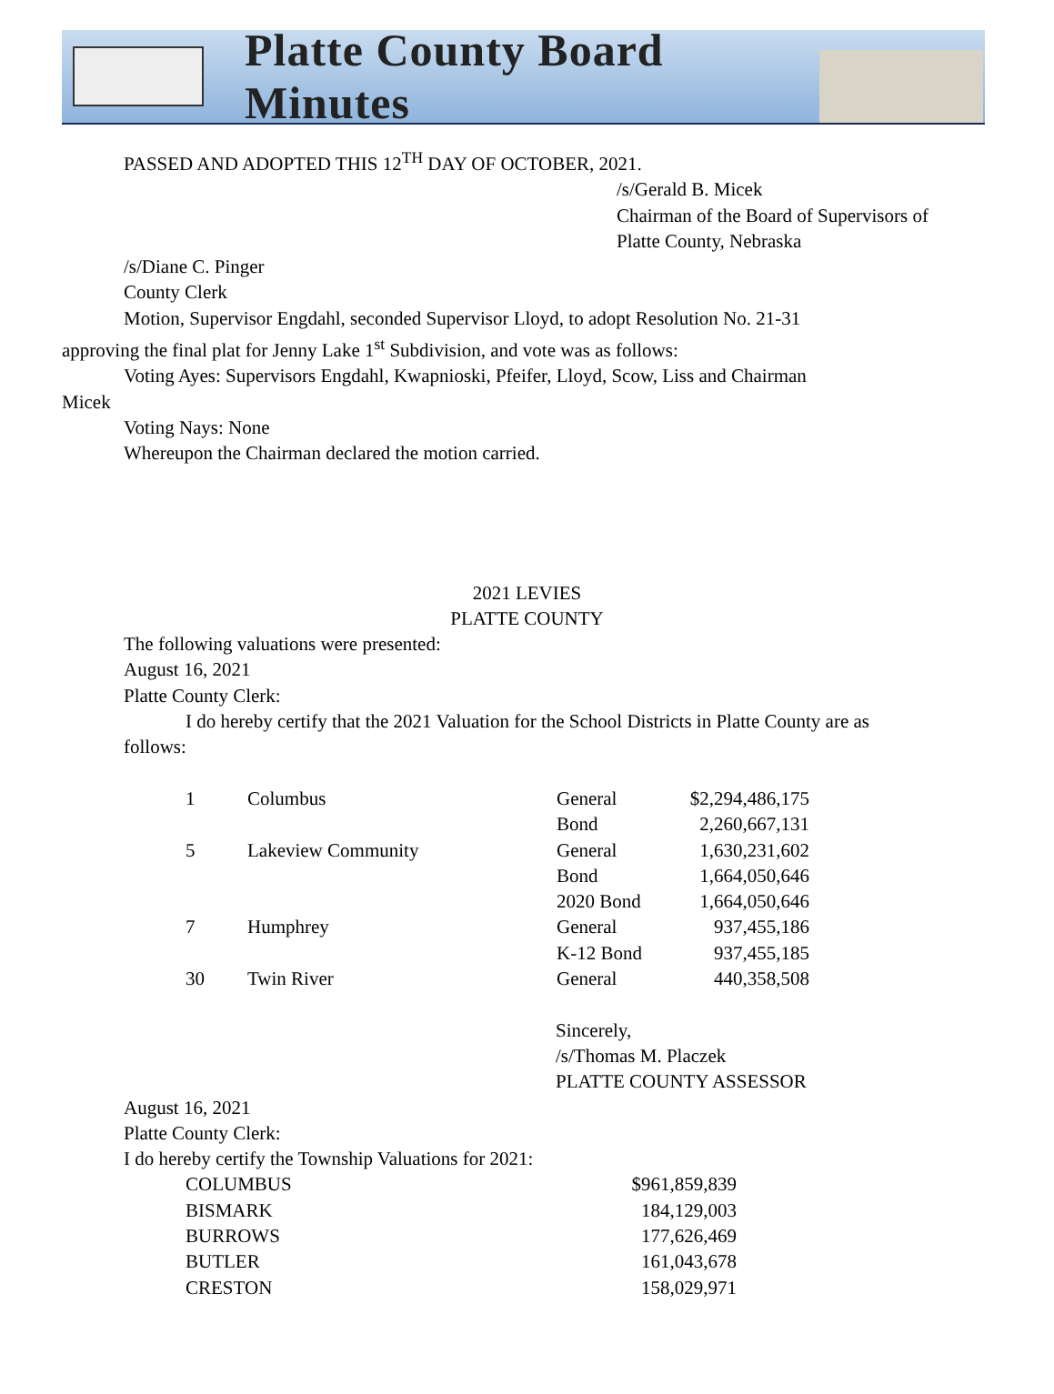Platte County Board Minutes
PASSED AND ADOPTED THIS 12<sup>TH</sup> DAY OF OCTOBER, 2021.
/s/Gerald B. Micek
Chairman of the Board of Supervisors of
Platte County, Nebraska
/s/Diane C. Pinger
County Clerk
Motion, Supervisor Engdahl, seconded Supervisor Lloyd, to adopt Resolution No. 21-31
approving the final plat for Jenny Lake 1<sup>st</sup> Subdivision, and vote was as follows:
Voting Ayes: Supervisors Engdahl, Kwapnioski, Pfeifer, Lloyd, Scow, Liss and Chairman
Micek
Voting Nays: None
Whereupon the Chairman declared the motion carried.
2021 LEVIES
PLATTE COUNTY
The following valuations were presented:
August 16, 2021
Platte County Clerk:
I do hereby certify that the 2021 Valuation for the School Districts in Platte County are as
follows:
| 1 | Columbus | General | $2,294,486,175 |
| | | Bond | 2,260,667,131 |
| 5 | Lakeview Community | General | 1,630,231,602 |
| | | Bond | 1,664,050,646 |
| | | 2020 Bond | 1,664,050,646 |
| 7 | Humphrey | General | 937,455,186 |
| | | K-12 Bond | 937,455,185 |
| 30 | Twin River | General | 440,358,508 |
Sincerely,
/s/Thomas M. Placzek
PLATTE COUNTY ASSESSOR
August 16, 2021
Platte County Clerk:
I do hereby certify the Township Valuations for 2021:
| COLUMBUS | $961,859,839 |
| BISMARK | 184,129,003 |
| BURROWS | 177,626,469 |
| BUTLER | 161,043,678 |
| CRESTON | 158,029,971 |